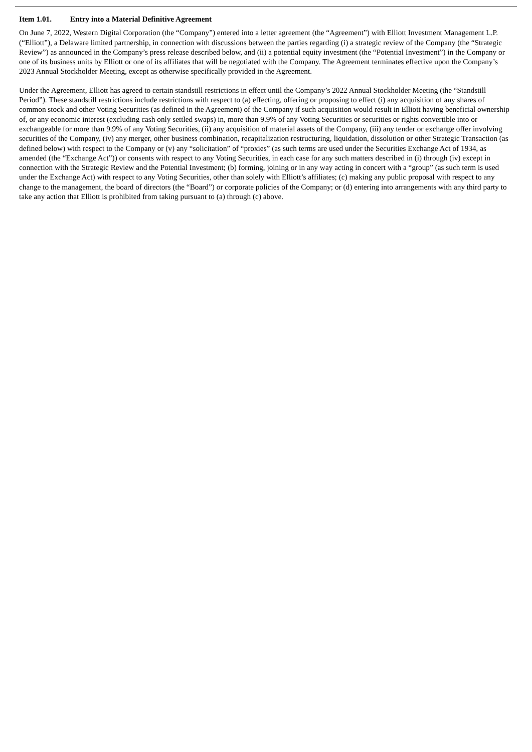Item 1.01. Entry into a Material Definitive Agreement
On June 7, 2022, Western Digital Corporation (the “Company”) entered into a letter agreement (the “Agreement”) with Elliott Investment Management L.P. (“Elliott”), a Delaware limited partnership, in connection with discussions between the parties regarding (i) a strategic review of the Company (the “Strategic Review”) as announced in the Company’s press release described below, and (ii) a potential equity investment (the “Potential Investment”) in the Company or one of its business units by Elliott or one of its affiliates that will be negotiated with the Company. The Agreement terminates effective upon the Company’s 2023 Annual Stockholder Meeting, except as otherwise specifically provided in the Agreement.
Under the Agreement, Elliott has agreed to certain standstill restrictions in effect until the Company’s 2022 Annual Stockholder Meeting (the “Standstill Period”). These standstill restrictions include restrictions with respect to (a) effecting, offering or proposing to effect (i) any acquisition of any shares of common stock and other Voting Securities (as defined in the Agreement) of the Company if such acquisition would result in Elliott having beneficial ownership of, or any economic interest (excluding cash only settled swaps) in, more than 9.9% of any Voting Securities or securities or rights convertible into or exchangeable for more than 9.9% of any Voting Securities, (ii) any acquisition of material assets of the Company, (iii) any tender or exchange offer involving securities of the Company, (iv) any merger, other business combination, recapitalization restructuring, liquidation, dissolution or other Strategic Transaction (as defined below) with respect to the Company or (v) any “solicitation” of “proxies” (as such terms are used under the Securities Exchange Act of 1934, as amended (the “Exchange Act”)) or consents with respect to any Voting Securities, in each case for any such matters described in (i) through (iv) except in connection with the Strategic Review and the Potential Investment; (b) forming, joining or in any way acting in concert with a “group” (as such term is used under the Exchange Act) with respect to any Voting Securities, other than solely with Elliott’s affiliates; (c) making any public proposal with respect to any change to the management, the board of directors (the “Board”) or corporate policies of the Company; or (d) entering into arrangements with any third party to take any action that Elliott is prohibited from taking pursuant to (a) through (c) above.